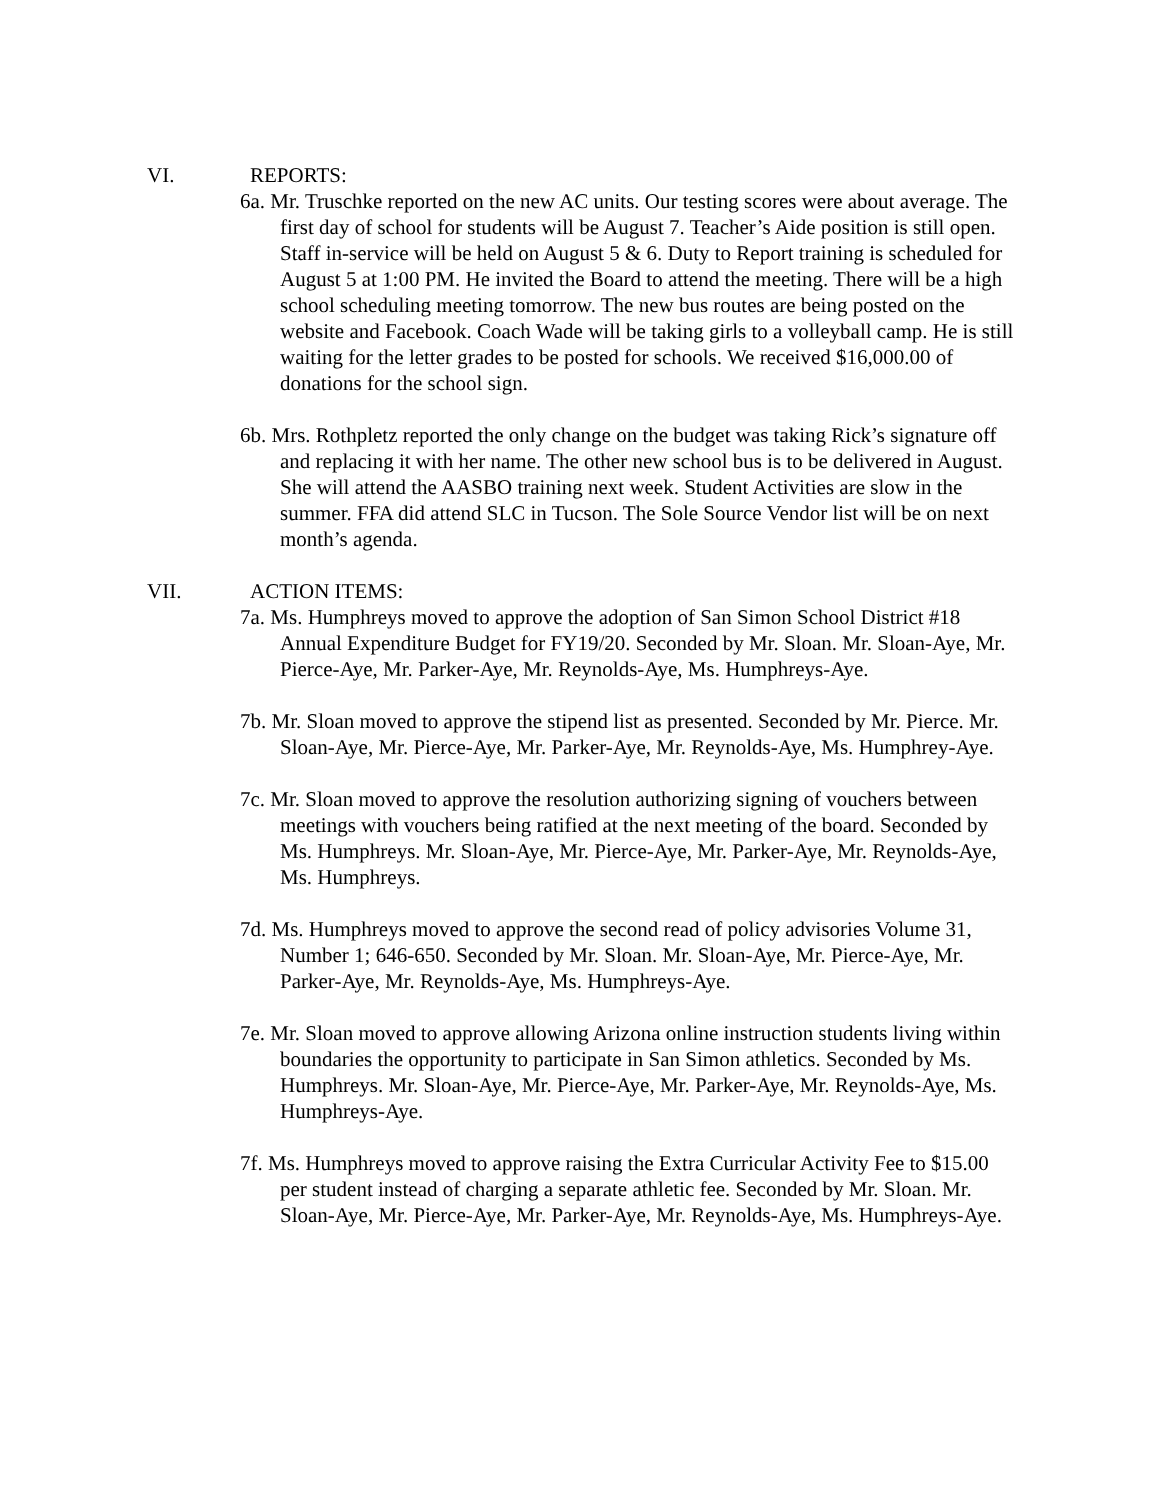VI. REPORTS:
6a. Mr. Truschke reported on the new AC units. Our testing scores were about average. The first day of school for students will be August 7. Teacher’s Aide position is still open. Staff in-service will be held on August 5 & 6. Duty to Report training is scheduled for August 5 at 1:00 PM. He invited the Board to attend the meeting. There will be a high school scheduling meeting tomorrow. The new bus routes are being posted on the website and Facebook. Coach Wade will be taking girls to a volleyball camp. He is still waiting for the letter grades to be posted for schools. We received $16,000.00 of donations for the school sign.
6b. Mrs. Rothpletz reported the only change on the budget was taking Rick’s signature off and replacing it with her name. The other new school bus is to be delivered in August. She will attend the AASBO training next week. Student Activities are slow in the summer. FFA did attend SLC in Tucson. The Sole Source Vendor list will be on next month’s agenda.
VII. ACTION ITEMS:
7a. Ms. Humphreys moved to approve the adoption of San Simon School District #18 Annual Expenditure Budget for FY19/20. Seconded by Mr. Sloan. Mr. Sloan-Aye, Mr. Pierce-Aye, Mr. Parker-Aye, Mr. Reynolds-Aye, Ms. Humphreys-Aye.
7b. Mr. Sloan moved to approve the stipend list as presented. Seconded by Mr. Pierce. Mr. Sloan-Aye, Mr. Pierce-Aye, Mr. Parker-Aye, Mr. Reynolds-Aye, Ms. Humphrey-Aye.
7c. Mr. Sloan moved to approve the resolution authorizing signing of vouchers between meetings with vouchers being ratified at the next meeting of the board. Seconded by Ms. Humphreys. Mr. Sloan-Aye, Mr. Pierce-Aye, Mr. Parker-Aye, Mr. Reynolds-Aye, Ms. Humphreys.
7d. Ms. Humphreys moved to approve the second read of policy advisories Volume 31, Number 1; 646-650. Seconded by Mr. Sloan. Mr. Sloan-Aye, Mr. Pierce-Aye, Mr. Parker-Aye, Mr. Reynolds-Aye, Ms. Humphreys-Aye.
7e. Mr. Sloan moved to approve allowing Arizona online instruction students living within boundaries the opportunity to participate in San Simon athletics. Seconded by Ms. Humphreys. Mr. Sloan-Aye, Mr. Pierce-Aye, Mr. Parker-Aye, Mr. Reynolds-Aye, Ms. Humphreys-Aye.
7f. Ms. Humphreys moved to approve raising the Extra Curricular Activity Fee to $15.00 per student instead of charging a separate athletic fee. Seconded by Mr. Sloan. Mr. Sloan-Aye, Mr. Pierce-Aye, Mr. Parker-Aye, Mr. Reynolds-Aye, Ms. Humphreys-Aye.